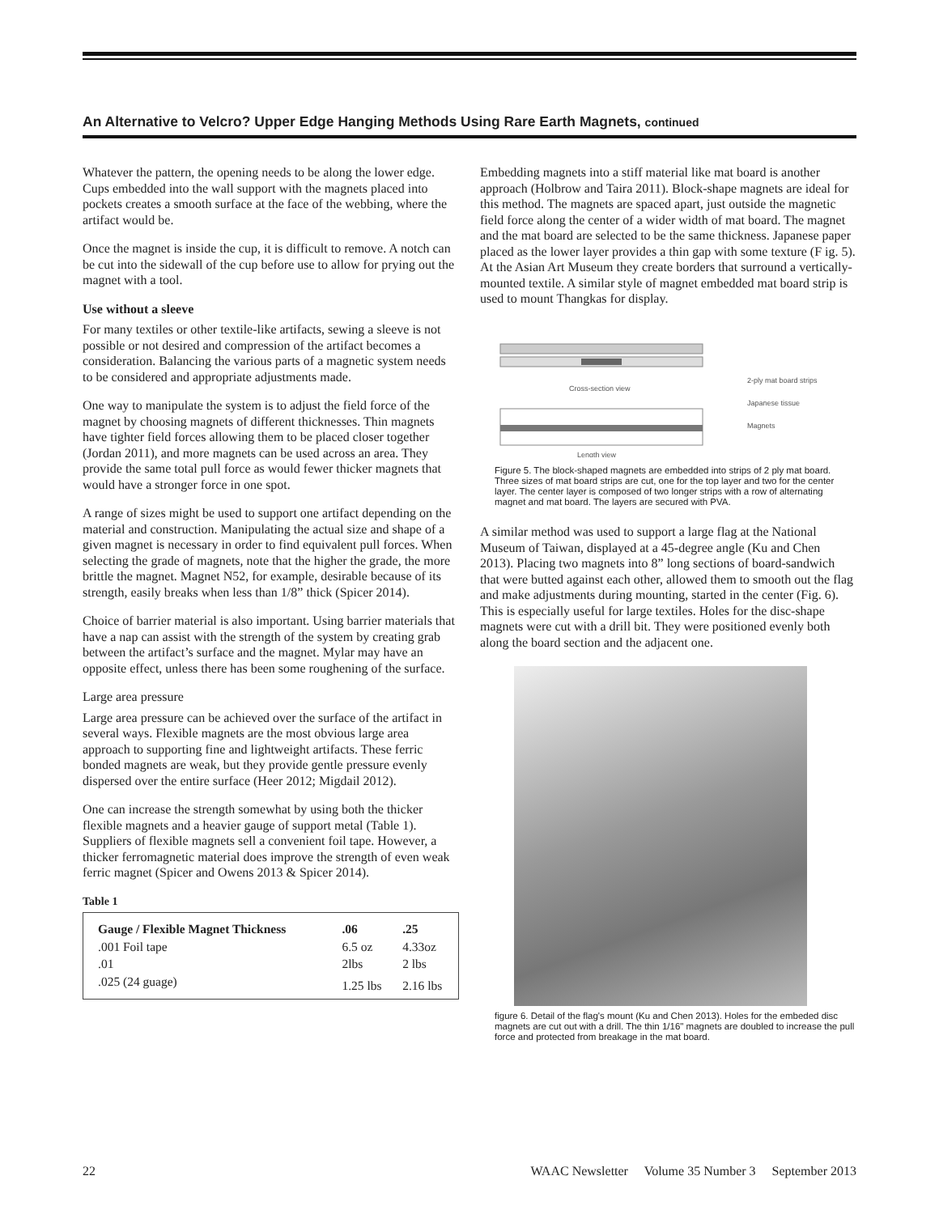An Alternative to Velcro? Upper Edge Hanging Methods Using Rare Earth Magnets, continued
Whatever the pattern, the opening needs to be along the lower edge. Cups embedded into the wall support with the magnets placed into pockets creates a smooth surface at the face of the webbing, where the artifact would be.
Once the magnet is inside the cup, it is difficult to remove. A notch can be cut into the sidewall of the cup before use to allow for prying out the magnet with a tool.
Use without a sleeve
For many textiles or other textile-like artifacts, sewing a sleeve is not possible or not desired and compression of the artifact becomes a consideration. Balancing the various parts of a magnetic system needs to be considered and appropriate adjustments made.
One way to manipulate the system is to adjust the field force of the magnet by choosing magnets of different thicknesses. Thin magnets have tighter field forces allowing them to be placed closer together (Jordan 2011), and more magnets can be used across an area. They provide the same total pull force as would fewer thicker magnets that would have a stronger force in one spot.
A range of sizes might be used to support one artifact depending on the material and construction. Manipulating the actual size and shape of a given magnet is necessary in order to find equivalent pull forces. When selecting the grade of magnets, note that the higher the grade, the more brittle the magnet. Magnet N52, for example, desirable because of its strength, easily breaks when less than 1/8” thick (Spicer 2014).
Choice of barrier material is also important. Using barrier materials that have a nap can assist with the strength of the system by creating grab between the artifact’s surface and the magnet. Mylar may have an opposite effect, unless there has been some roughening of the surface.
Large area pressure
Large area pressure can be achieved over the surface of the artifact in several ways. Flexible magnets are the most obvious large area approach to supporting fine and lightweight artifacts. These ferric bonded magnets are weak, but they provide gentle pressure evenly dispersed over the entire surface (Heer 2012; Migdail 2012).
One can increase the strength somewhat by using both the thicker flexible magnets and a heavier gauge of support metal (Table 1). Suppliers of flexible magnets sell a convenient foil tape. However, a thicker ferromagnetic material does improve the strength of even weak ferric magnet (Spicer and Owens 2013 & Spicer 2014).
Table 1
| Gauge / Flexible Magnet Thickness | .06 | .25 |
| --- | --- | --- |
| .001 Foil tape | 6.5 oz | 4.33oz |
| .01 | 2lbs | 2 lbs |
| .025 (24 guage) | 1.25 lbs | 2.16 lbs |
Embedding magnets into a stiff material like mat board is another approach (Holbrow and Taira 2011). Block-shape magnets are ideal for this method. The magnets are spaced apart, just outside the magnetic field force along the center of a wider width of mat board. The magnet and the mat board are selected to be the same thickness. Japanese paper placed as the lower layer provides a thin gap with some texture (F ig. 5). At the Asian Art Museum they create borders that surround a vertically-mounted textile. A similar style of magnet embedded mat board strip is used to mount Thangkas for display.
Cross-section view
2-ply mat board strips
Japanese tissue
Magnets
Length view
Figure 5. The block-shaped magnets are embedded into strips of 2 ply mat board. Three sizes of mat board strips are cut, one for the top layer and two for the center layer. The center layer is composed of two longer strips with a row of alternating magnet and mat board. The layers are secured with PVA.
A similar method was used to support a large flag at the National Museum of Taiwan, displayed at a 45-degree angle (Ku and Chen 2013). Placing two magnets into 8” long sections of board-sandwich that were butted against each other, allowed them to smooth out the flag and make adjustments during mounting, started in the center (Fig. 6). This is especially useful for large textiles. Holes for the disc-shape magnets were cut with a drill bit. They were positioned evenly both along the board section and the adjacent one.
figure 6. Detail of the flag's mount (Ku and Chen 2013). Holes for the embeded disc magnets are cut out with a drill. The thin 1/16" magnets are doubled to increase the pull force and protected from breakage in the mat board.
22 WAAC Newsletter Volume 35 Number 3 September 2013